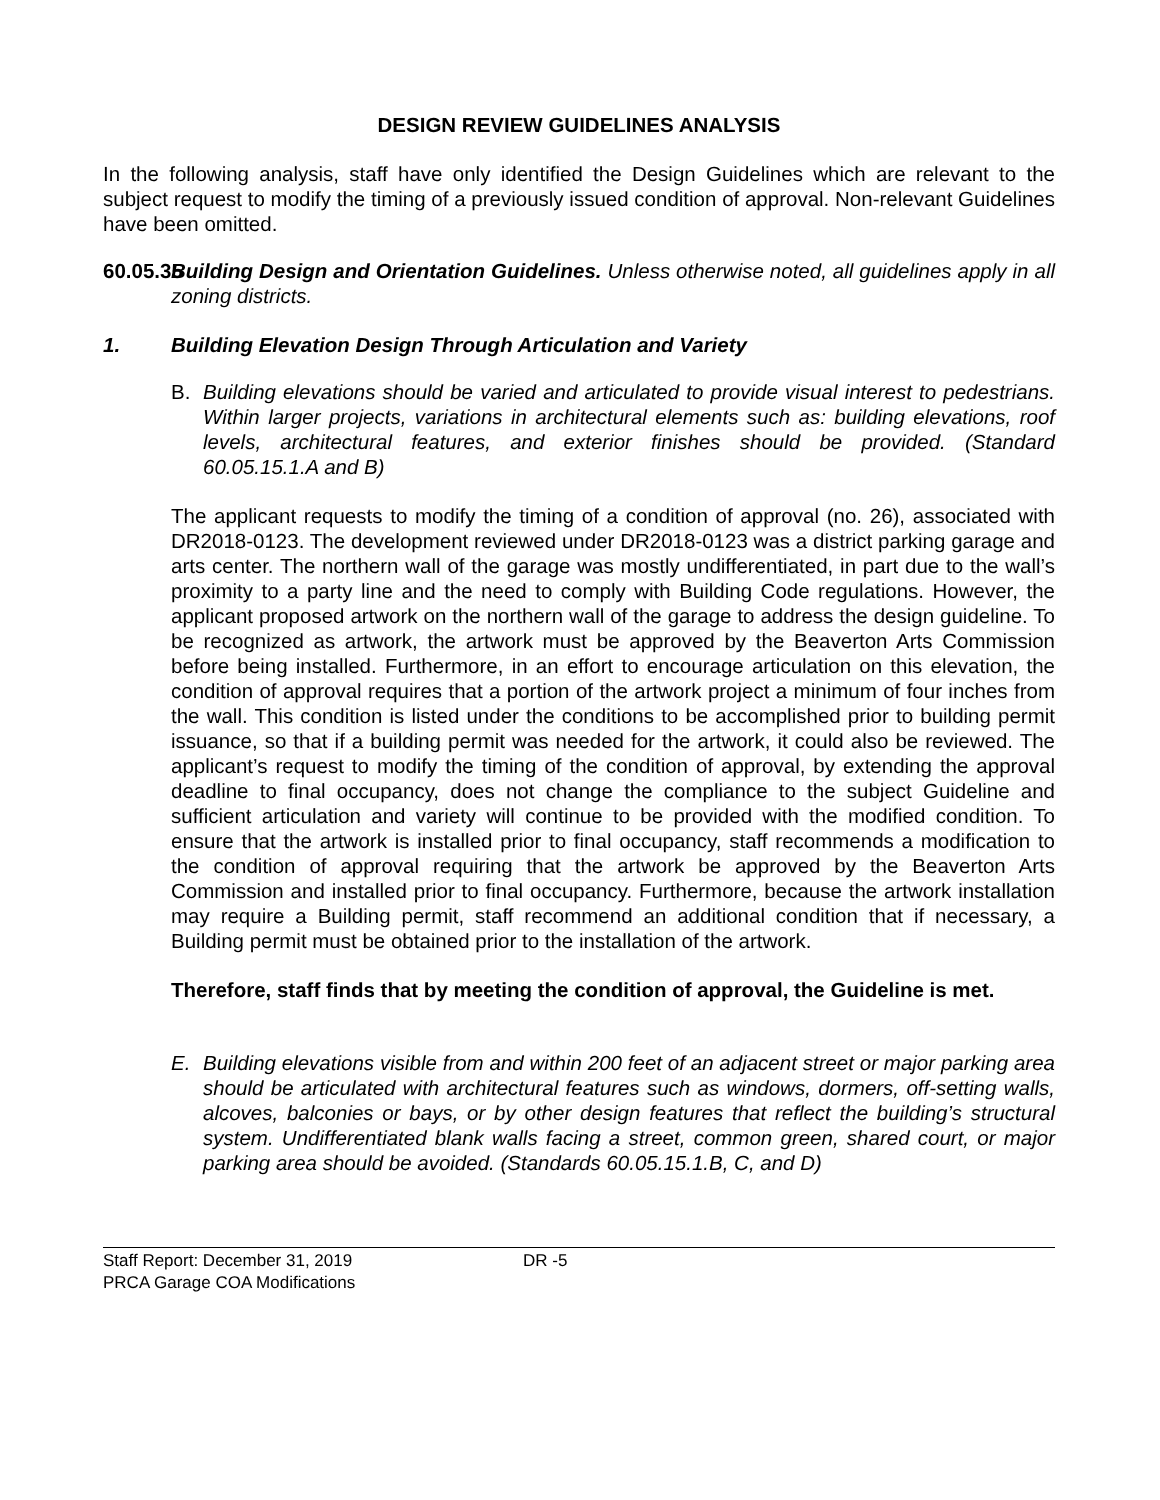DESIGN REVIEW GUIDELINES ANALYSIS
In the following analysis, staff have only identified the Design Guidelines which are relevant to the subject request to modify the timing of a previously issued condition of approval. Non-relevant Guidelines have been omitted.
60.05.35
Building Design and Orientation Guidelines. Unless otherwise noted, all guidelines apply in all zoning districts.
1. Building Elevation Design Through Articulation and Variety
B. Building elevations should be varied and articulated to provide visual interest to pedestrians. Within larger projects, variations in architectural elements such as: building elevations, roof levels, architectural features, and exterior finishes should be provided. (Standard 60.05.15.1.A and B)
The applicant requests to modify the timing of a condition of approval (no. 26), associated with DR2018-0123. The development reviewed under DR2018-0123 was a district parking garage and arts center. The northern wall of the garage was mostly undifferentiated, in part due to the wall’s proximity to a party line and the need to comply with Building Code regulations. However, the applicant proposed artwork on the northern wall of the garage to address the design guideline. To be recognized as artwork, the artwork must be approved by the Beaverton Arts Commission before being installed. Furthermore, in an effort to encourage articulation on this elevation, the condition of approval requires that a portion of the artwork project a minimum of four inches from the wall. This condition is listed under the conditions to be accomplished prior to building permit issuance, so that if a building permit was needed for the artwork, it could also be reviewed. The applicant’s request to modify the timing of the condition of approval, by extending the approval deadline to final occupancy, does not change the compliance to the subject Guideline and sufficient articulation and variety will continue to be provided with the modified condition. To ensure that the artwork is installed prior to final occupancy, staff recommends a modification to the condition of approval requiring that the artwork be approved by the Beaverton Arts Commission and installed prior to final occupancy. Furthermore, because the artwork installation may require a Building permit, staff recommend an additional condition that if necessary, a Building permit must be obtained prior to the installation of the artwork.
Therefore, staff finds that by meeting the condition of approval, the Guideline is met.
E. Building elevations visible from and within 200 feet of an adjacent street or major parking area should be articulated with architectural features such as windows, dormers, off-setting walls, alcoves, balconies or bays, or by other design features that reflect the building’s structural system. Undifferentiated blank walls facing a street, common green, shared court, or major parking area should be avoided. (Standards 60.05.15.1.B, C, and D)
Staff Report: December 31, 2019 DR -5
PRCA Garage COA Modifications